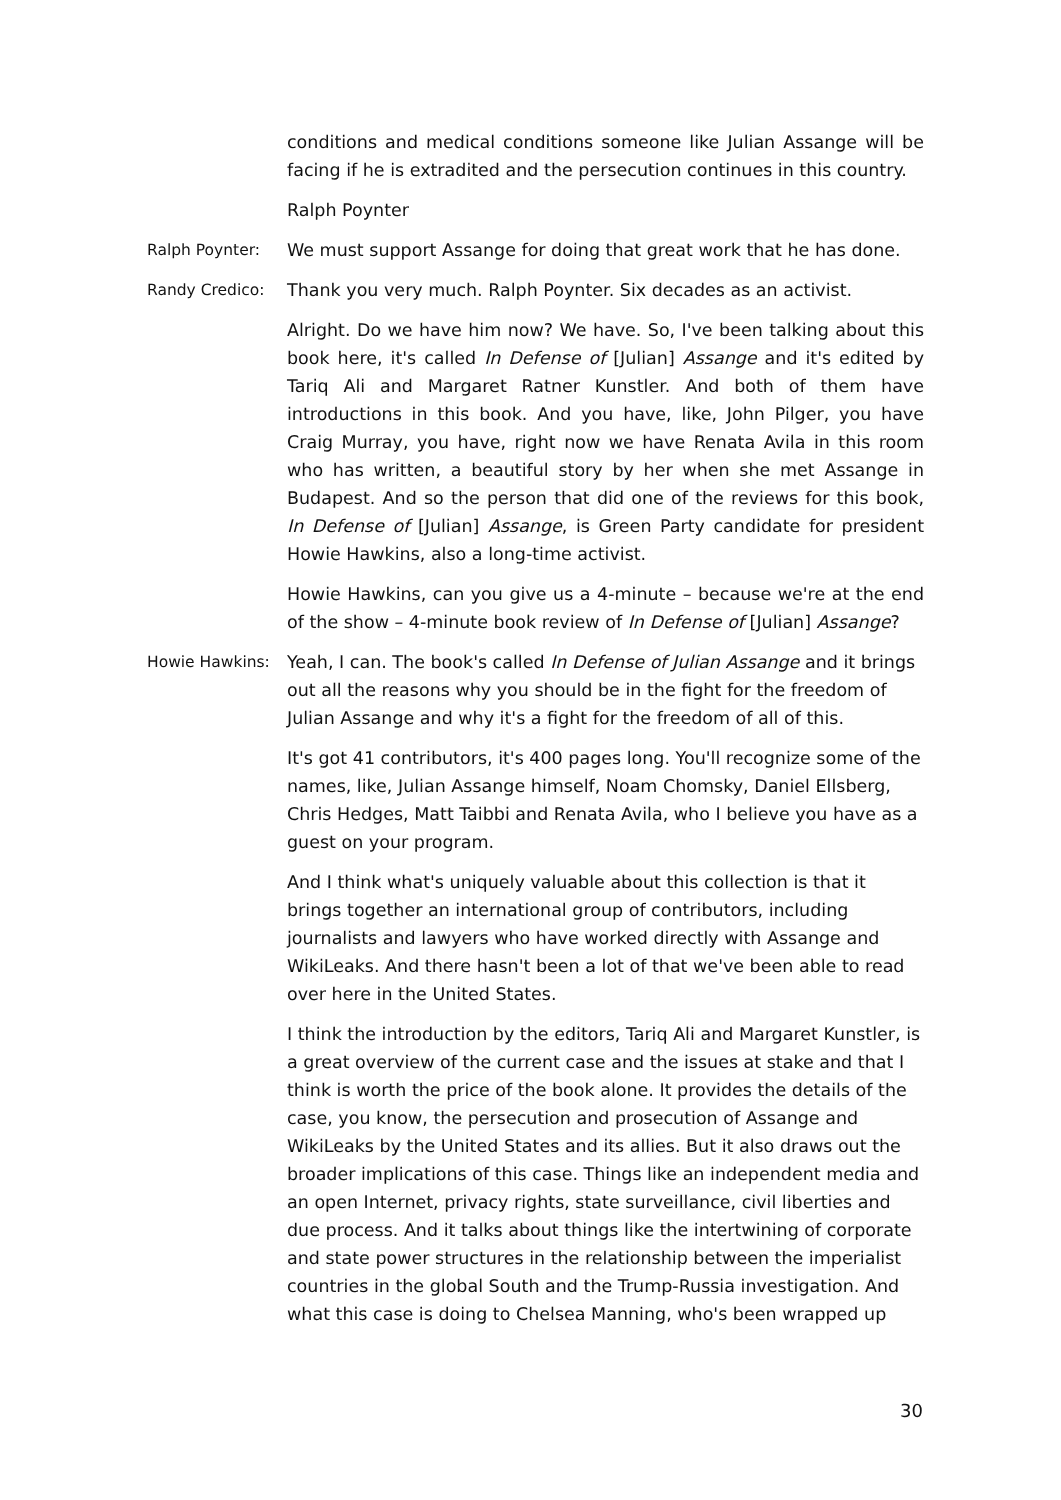conditions and medical conditions someone like Julian Assange will be facing if he is extradited and the persecution continues in this country.
Ralph Poynter
Ralph Poynter: We must support Assange for doing that great work that he has done.
Randy Credico: Thank you very much. Ralph Poynter. Six decades as an activist.
Alright. Do we have him now? We have. So, I've been talking about this book here, it's called In Defense of [Julian] Assange and it's edited by Tariq Ali and Margaret Ratner Kunstler. And both of them have introductions in this book. And you have, like, John Pilger, you have Craig Murray, you have, right now we have Renata Avila in this room who has written, a beautiful story by her when she met Assange in Budapest. And so the person that did one of the reviews for this book, In Defense of [Julian] Assange, is Green Party candidate for president Howie Hawkins, also a long-time activist.
Howie Hawkins, can you give us a 4-minute – because we're at the end of the show – 4-minute book review of In Defense of [Julian] Assange?
Howie Hawkins: Yeah, I can. The book's called In Defense of Julian Assange and it brings out all the reasons why you should be in the fight for the freedom of Julian Assange and why it's a fight for the freedom of all of this.
It's got 41 contributors, it's 400 pages long. You'll recognize some of the names, like, Julian Assange himself, Noam Chomsky, Daniel Ellsberg, Chris Hedges, Matt Taibbi and Renata Avila, who I believe you have as a guest on your program.
And I think what's uniquely valuable about this collection is that it brings together an international group of contributors, including journalists and lawyers who have worked directly with Assange and WikiLeaks. And there hasn't been a lot of that we've been able to read over here in the United States.
I think the introduction by the editors, Tariq Ali and Margaret Kunstler, is a great overview of the current case and the issues at stake and that I think is worth the price of the book alone. It provides the details of the case, you know, the persecution and prosecution of Assange and WikiLeaks by the United States and its allies. But it also draws out the broader implications of this case. Things like an independent media and an open Internet, privacy rights, state surveillance, civil liberties and due process. And it talks about things like the intertwining of corporate and state power structures in the relationship between the imperialist countries in the global South and the Trump-Russia investigation. And what this case is doing to Chelsea Manning, who's been wrapped up
30